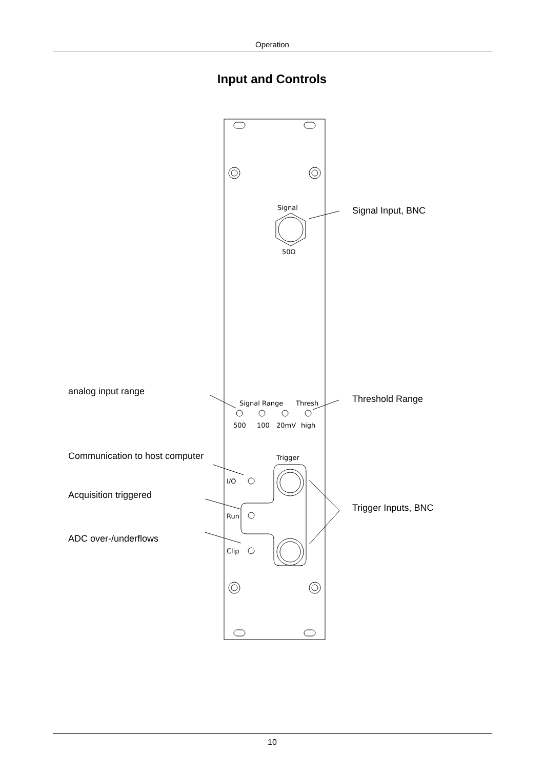Operation
Input and Controls
Signal
50Ω
Signal Range
Thresh
500
100
20mV
high
Trigger
I/O
Run
Clip
Signal Input, BNC
analog input range
Threshold Range
Communication to host computer
Acquisition triggered
Trigger Inputs, BNC
ADC over-/underflows
10